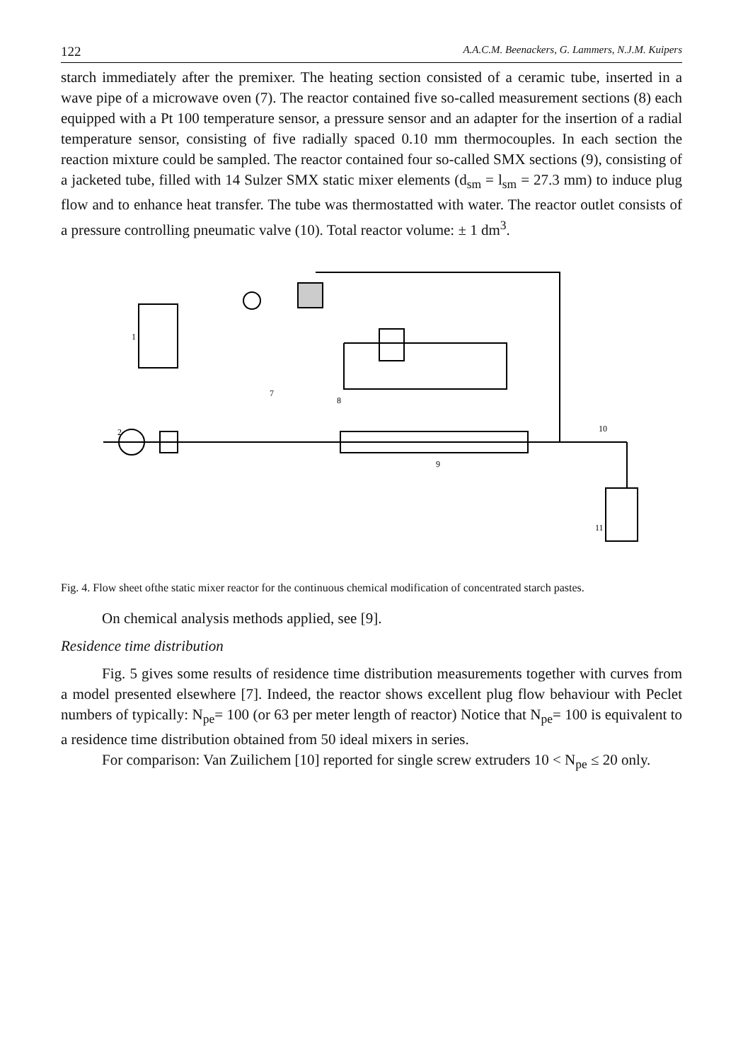122 A.A.C.M. Beenackers, G. Lammers, N.J.M. Kuipers
starch immediately after the premixer. The heating section consisted of a ceramic tube, inserted in a wave pipe of a microwave oven (7). The reactor contained five so-called measurement sections (8) each equipped with a Pt 100 temperature sensor, a pressure sensor and an adapter for the insertion of a radial temperature sensor, consisting of five radially spaced 0.10 mm thermocouples. In each section the reaction mixture could be sampled. The reactor contained four so-called SMX sections (9), consisting of a jacketed tube, filled with 14 Sulzer SMX static mixer elements (d<sub>sm</sub> = l<sub>sm</sub> = 27.3 mm) to induce plug flow and to enhance heat transfer. The tube was thermostatted with water. The reactor outlet consists of a pressure controlling pneumatic valve (10). Total reactor volume: ± 1 dm<sup>3</sup>.
1
2
7
8
9
10
11
Fig. 4. Flow sheet ofthe static mixer reactor for the continuous chemical modification of concentrated starch pastes.
On chemical analysis methods applied, see [9].
Residence time distribution
Fig. 5 gives some results of residence time distribution measurements together with curves from a model presented elsewhere [7]. Indeed, the reactor shows excellent plug flow behaviour with Peclet numbers of typically: N<sub>pe</sub>= 100 (or 63 per meter length of reactor) Notice that N<sub>pe</sub>= 100 is equivalent to a residence time distribution obtained from 50 ideal mixers in series.
For comparison: Van Zuilichem [10] reported for single screw extruders 10 < N<sub>pe</sub> ≤ 20 only.